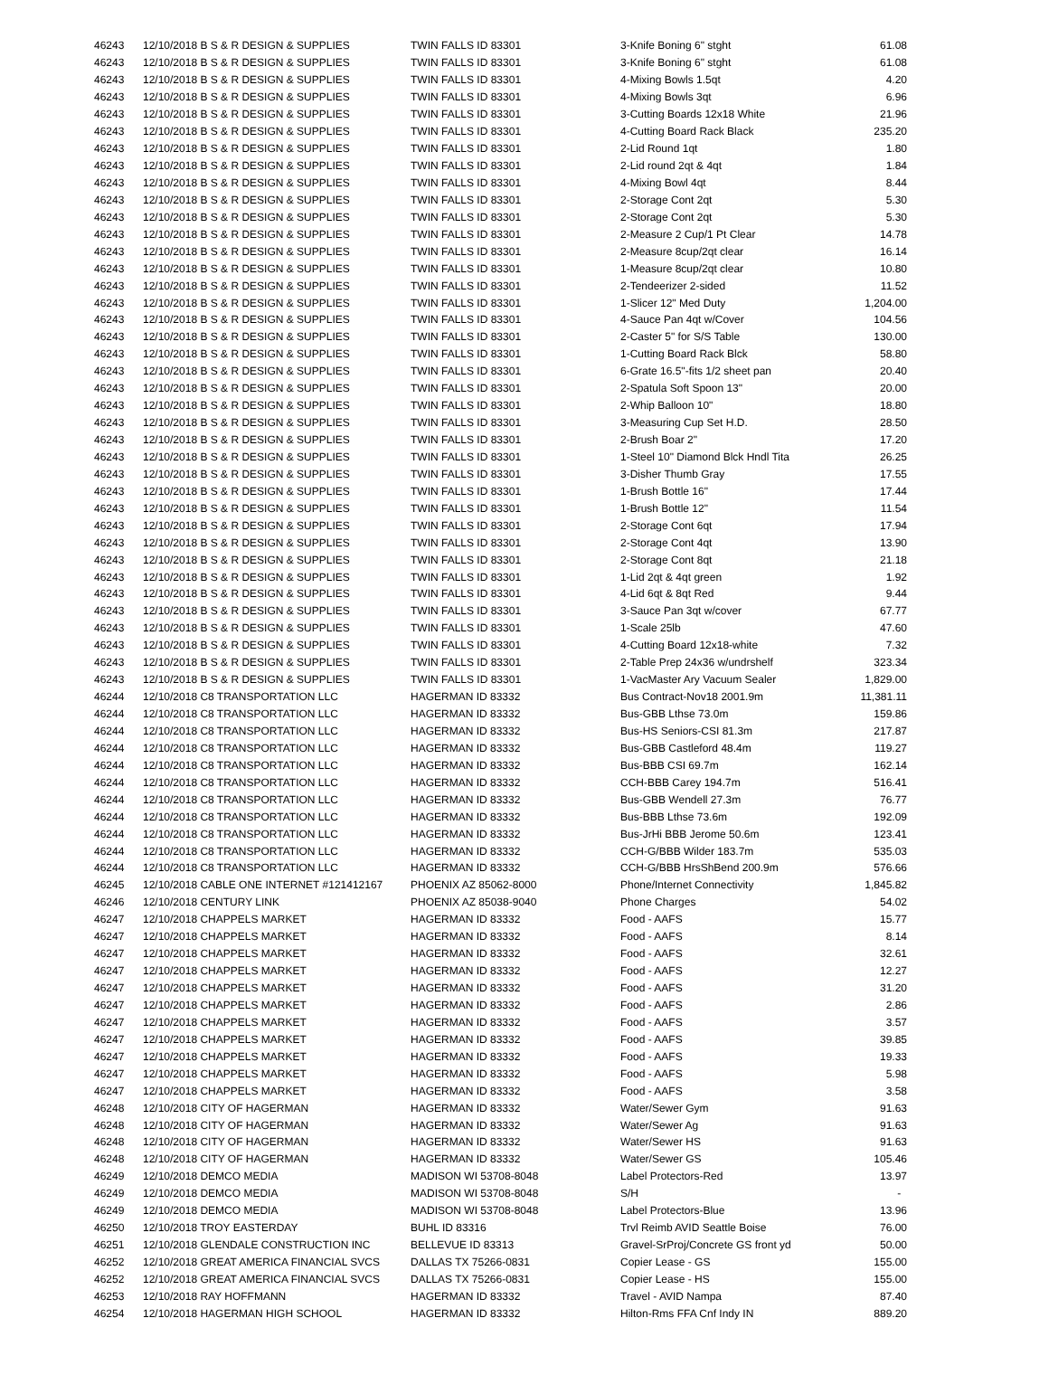| 46243 | 12/10/2018 B S & R DESIGN & SUPPLIES | TWIN FALLS ID 83301 | 3-Knife Boning 6" stght | 61.08 |
| 46243 | 12/10/2018 B S & R DESIGN & SUPPLIES | TWIN FALLS ID 83301 | 3-Knife Boning 6" stght | 61.08 |
| 46243 | 12/10/2018 B S & R DESIGN & SUPPLIES | TWIN FALLS ID 83301 | 4-Mixing Bowls 1.5qt | 4.20 |
| 46243 | 12/10/2018 B S & R DESIGN & SUPPLIES | TWIN FALLS ID 83301 | 4-Mixing Bowls 3qt | 6.96 |
| 46243 | 12/10/2018 B S & R DESIGN & SUPPLIES | TWIN FALLS ID 83301 | 3-Cutting Boards 12x18 White | 21.96 |
| 46243 | 12/10/2018 B S & R DESIGN & SUPPLIES | TWIN FALLS ID 83301 | 4-Cutting Board Rack Black | 235.20 |
| 46243 | 12/10/2018 B S & R DESIGN & SUPPLIES | TWIN FALLS ID 83301 | 2-Lid Round 1qt | 1.80 |
| 46243 | 12/10/2018 B S & R DESIGN & SUPPLIES | TWIN FALLS ID 83301 | 2-Lid round 2qt & 4qt | 1.84 |
| 46243 | 12/10/2018 B S & R DESIGN & SUPPLIES | TWIN FALLS ID 83301 | 4-Mixing Bowl 4qt | 8.44 |
| 46243 | 12/10/2018 B S & R DESIGN & SUPPLIES | TWIN FALLS ID 83301 | 2-Storage Cont 2qt | 5.30 |
| 46243 | 12/10/2018 B S & R DESIGN & SUPPLIES | TWIN FALLS ID 83301 | 2-Storage Cont 2qt | 5.30 |
| 46243 | 12/10/2018 B S & R DESIGN & SUPPLIES | TWIN FALLS ID 83301 | 2-Measure 2 Cup/1 Pt Clear | 14.78 |
| 46243 | 12/10/2018 B S & R DESIGN & SUPPLIES | TWIN FALLS ID 83301 | 2-Measure 8cup/2qt clear | 16.14 |
| 46243 | 12/10/2018 B S & R DESIGN & SUPPLIES | TWIN FALLS ID 83301 | 1-Measure 8cup/2qt clear | 10.80 |
| 46243 | 12/10/2018 B S & R DESIGN & SUPPLIES | TWIN FALLS ID 83301 | 2-Tendeerizer 2-sided | 11.52 |
| 46243 | 12/10/2018 B S & R DESIGN & SUPPLIES | TWIN FALLS ID 83301 | 1-Slicer 12" Med Duty | 1,204.00 |
| 46243 | 12/10/2018 B S & R DESIGN & SUPPLIES | TWIN FALLS ID 83301 | 4-Sauce Pan 4qt w/Cover | 104.56 |
| 46243 | 12/10/2018 B S & R DESIGN & SUPPLIES | TWIN FALLS ID 83301 | 2-Caster 5" for S/S Table | 130.00 |
| 46243 | 12/10/2018 B S & R DESIGN & SUPPLIES | TWIN FALLS ID 83301 | 1-Cutting Board Rack Blck | 58.80 |
| 46243 | 12/10/2018 B S & R DESIGN & SUPPLIES | TWIN FALLS ID 83301 | 6-Grate 16.5"-fits 1/2 sheet pan | 20.40 |
| 46243 | 12/10/2018 B S & R DESIGN & SUPPLIES | TWIN FALLS ID 83301 | 2-Spatula Soft Spoon 13" | 20.00 |
| 46243 | 12/10/2018 B S & R DESIGN & SUPPLIES | TWIN FALLS ID 83301 | 2-Whip Balloon 10" | 18.80 |
| 46243 | 12/10/2018 B S & R DESIGN & SUPPLIES | TWIN FALLS ID 83301 | 3-Measuring Cup Set H.D. | 28.50 |
| 46243 | 12/10/2018 B S & R DESIGN & SUPPLIES | TWIN FALLS ID 83301 | 2-Brush Boar 2" | 17.20 |
| 46243 | 12/10/2018 B S & R DESIGN & SUPPLIES | TWIN FALLS ID 83301 | 1-Steel 10" Diamond Blck Hndl Tita | 26.25 |
| 46243 | 12/10/2018 B S & R DESIGN & SUPPLIES | TWIN FALLS ID 83301 | 3-Disher Thumb Gray | 17.55 |
| 46243 | 12/10/2018 B S & R DESIGN & SUPPLIES | TWIN FALLS ID 83301 | 1-Brush Bottle 16" | 17.44 |
| 46243 | 12/10/2018 B S & R DESIGN & SUPPLIES | TWIN FALLS ID 83301 | 1-Brush Bottle 12" | 11.54 |
| 46243 | 12/10/2018 B S & R DESIGN & SUPPLIES | TWIN FALLS ID 83301 | 2-Storage Cont 6qt | 17.94 |
| 46243 | 12/10/2018 B S & R DESIGN & SUPPLIES | TWIN FALLS ID 83301 | 2-Storage Cont 4qt | 13.90 |
| 46243 | 12/10/2018 B S & R DESIGN & SUPPLIES | TWIN FALLS ID 83301 | 2-Storage Cont 8qt | 21.18 |
| 46243 | 12/10/2018 B S & R DESIGN & SUPPLIES | TWIN FALLS ID 83301 | 1-Lid 2qt & 4qt green | 1.92 |
| 46243 | 12/10/2018 B S & R DESIGN & SUPPLIES | TWIN FALLS ID 83301 | 4-Lid 6qt & 8qt Red | 9.44 |
| 46243 | 12/10/2018 B S & R DESIGN & SUPPLIES | TWIN FALLS ID 83301 | 3-Sauce Pan 3qt w/cover | 67.77 |
| 46243 | 12/10/2018 B S & R DESIGN & SUPPLIES | TWIN FALLS ID 83301 | 1-Scale 25lb | 47.60 |
| 46243 | 12/10/2018 B S & R DESIGN & SUPPLIES | TWIN FALLS ID 83301 | 4-Cutting Board 12x18-white | 7.32 |
| 46243 | 12/10/2018 B S & R DESIGN & SUPPLIES | TWIN FALLS ID 83301 | 2-Table Prep 24x36 w/undrshelf | 323.34 |
| 46243 | 12/10/2018 B S & R DESIGN & SUPPLIES | TWIN FALLS ID 83301 | 1-VacMaster Ary Vacuum Sealer | 1,829.00 |
| 46244 | 12/10/2018 C8 TRANSPORTATION LLC | HAGERMAN ID 83332 | Bus Contract-Nov18 2001.9m | 11,381.11 |
| 46244 | 12/10/2018 C8 TRANSPORTATION LLC | HAGERMAN ID 83332 | Bus-GBB Lthse 73.0m | 159.86 |
| 46244 | 12/10/2018 C8 TRANSPORTATION LLC | HAGERMAN ID 83332 | Bus-HS Seniors-CSI 81.3m | 217.87 |
| 46244 | 12/10/2018 C8 TRANSPORTATION LLC | HAGERMAN ID 83332 | Bus-GBB Castleford 48.4m | 119.27 |
| 46244 | 12/10/2018 C8 TRANSPORTATION LLC | HAGERMAN ID 83332 | Bus-BBB CSI 69.7m | 162.14 |
| 46244 | 12/10/2018 C8 TRANSPORTATION LLC | HAGERMAN ID 83332 | CCH-BBB Carey 194.7m | 516.41 |
| 46244 | 12/10/2018 C8 TRANSPORTATION LLC | HAGERMAN ID 83332 | Bus-GBB Wendell 27.3m | 76.77 |
| 46244 | 12/10/2018 C8 TRANSPORTATION LLC | HAGERMAN ID 83332 | Bus-BBB Lthse 73.6m | 192.09 |
| 46244 | 12/10/2018 C8 TRANSPORTATION LLC | HAGERMAN ID 83332 | Bus-JrHi BBB Jerome 50.6m | 123.41 |
| 46244 | 12/10/2018 C8 TRANSPORTATION LLC | HAGERMAN ID 83332 | CCH-G/BBB Wilder 183.7m | 535.03 |
| 46244 | 12/10/2018 C8 TRANSPORTATION LLC | HAGERMAN ID 83332 | CCH-G/BBB HrsShBend 200.9m | 576.66 |
| 46245 | 12/10/2018 CABLE ONE INTERNET #121412167 | PHOENIX AZ 85062-8000 | Phone/Internet Connectivity | 1,845.82 |
| 46246 | 12/10/2018 CENTURY LINK | PHOENIX AZ 85038-9040 | Phone Charges | 54.02 |
| 46247 | 12/10/2018 CHAPPELS MARKET | HAGERMAN ID 83332 | Food - AAFS | 15.77 |
| 46247 | 12/10/2018 CHAPPELS MARKET | HAGERMAN ID 83332 | Food - AAFS | 8.14 |
| 46247 | 12/10/2018 CHAPPELS MARKET | HAGERMAN ID 83332 | Food - AAFS | 32.61 |
| 46247 | 12/10/2018 CHAPPELS MARKET | HAGERMAN ID 83332 | Food - AAFS | 12.27 |
| 46247 | 12/10/2018 CHAPPELS MARKET | HAGERMAN ID 83332 | Food - AAFS | 31.20 |
| 46247 | 12/10/2018 CHAPPELS MARKET | HAGERMAN ID 83332 | Food - AAFS | 2.86 |
| 46247 | 12/10/2018 CHAPPELS MARKET | HAGERMAN ID 83332 | Food - AAFS | 3.57 |
| 46247 | 12/10/2018 CHAPPELS MARKET | HAGERMAN ID 83332 | Food - AAFS | 39.85 |
| 46247 | 12/10/2018 CHAPPELS MARKET | HAGERMAN ID 83332 | Food - AAFS | 19.33 |
| 46247 | 12/10/2018 CHAPPELS MARKET | HAGERMAN ID 83332 | Food - AAFS | 5.98 |
| 46247 | 12/10/2018 CHAPPELS MARKET | HAGERMAN ID 83332 | Food - AAFS | 3.58 |
| 46248 | 12/10/2018 CITY OF HAGERMAN | HAGERMAN ID 83332 | Water/Sewer Gym | 91.63 |
| 46248 | 12/10/2018 CITY OF HAGERMAN | HAGERMAN ID 83332 | Water/Sewer Ag | 91.63 |
| 46248 | 12/10/2018 CITY OF HAGERMAN | HAGERMAN ID 83332 | Water/Sewer HS | 91.63 |
| 46248 | 12/10/2018 CITY OF HAGERMAN | HAGERMAN ID 83332 | Water/Sewer GS | 105.46 |
| 46249 | 12/10/2018 DEMCO MEDIA | MADISON WI 53708-8048 | Label Protectors-Red | 13.97 |
| 46249 | 12/10/2018 DEMCO MEDIA | MADISON WI 53708-8048 | S/H | - |
| 46249 | 12/10/2018 DEMCO MEDIA | MADISON WI 53708-8048 | Label Protectors-Blue | 13.96 |
| 46250 | 12/10/2018 TROY EASTERDAY | BUHL ID 83316 | Trvl Reimb AVID Seattle Boise | 76.00 |
| 46251 | 12/10/2018 GLENDALE CONSTRUCTION INC | BELLEVUE ID 83313 | Gravel-SrProj/Concrete GS front yd | 50.00 |
| 46252 | 12/10/2018 GREAT AMERICA FINANCIAL SVCS | DALLAS TX 75266-0831 | Copier Lease - GS | 155.00 |
| 46252 | 12/10/2018 GREAT AMERICA FINANCIAL SVCS | DALLAS TX 75266-0831 | Copier Lease - HS | 155.00 |
| 46253 | 12/10/2018 RAY HOFFMANN | HAGERMAN ID 83332 | Travel - AVID Nampa | 87.40 |
| 46254 | 12/10/2018 HAGERMAN HIGH SCHOOL | HAGERMAN ID 83332 | Hilton-Rms FFA Cnf Indy IN | 889.20 |